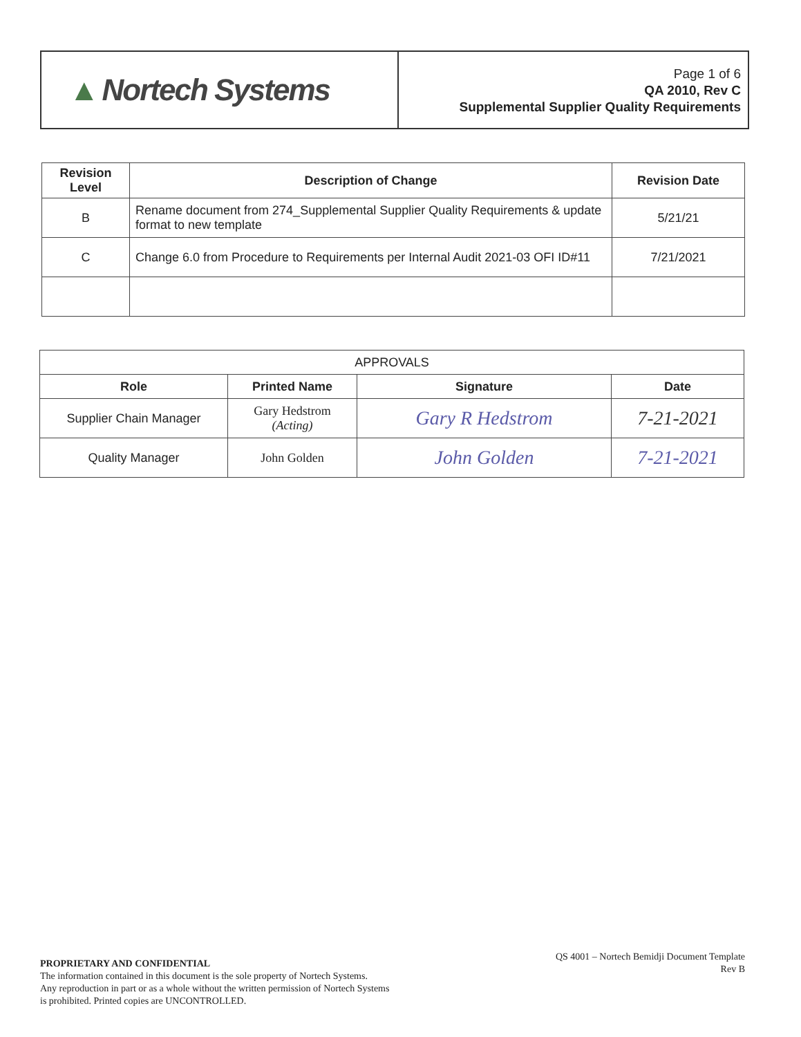▲ Nortech Systems
Page 1 of 6
QA 2010, Rev C
Supplemental Supplier Quality Requirements
| Revision Level | Description of Change | Revision Date |
| --- | --- | --- |
| B | Rename document from 274_Supplemental Supplier Quality Requirements & update format to new template | 5/21/21 |
| C | Change 6.0 from Procedure to Requirements per Internal Audit 2021-03 OFI ID#11 | 7/21/2021 |
| APPROVALS | | | |
| Role | Printed Name | Signature | Date |
| Supplier Chain Manager | Gary Hedstrom (Acting) | Gary R Hedstrom | 7-21-2021 |
| Quality Manager | John Golden | John Golden | 7-21-2021 |
QS 4001 – Nortech Bemidji Document Template
Rev B
PROPRIETARY AND CONFIDENTIAL
The information contained in this document is the sole property of Nortech Systems.
Any reproduction in part or as a whole without the written permission of Nortech Systems
is prohibited. Printed copies are UNCONTROLLED.